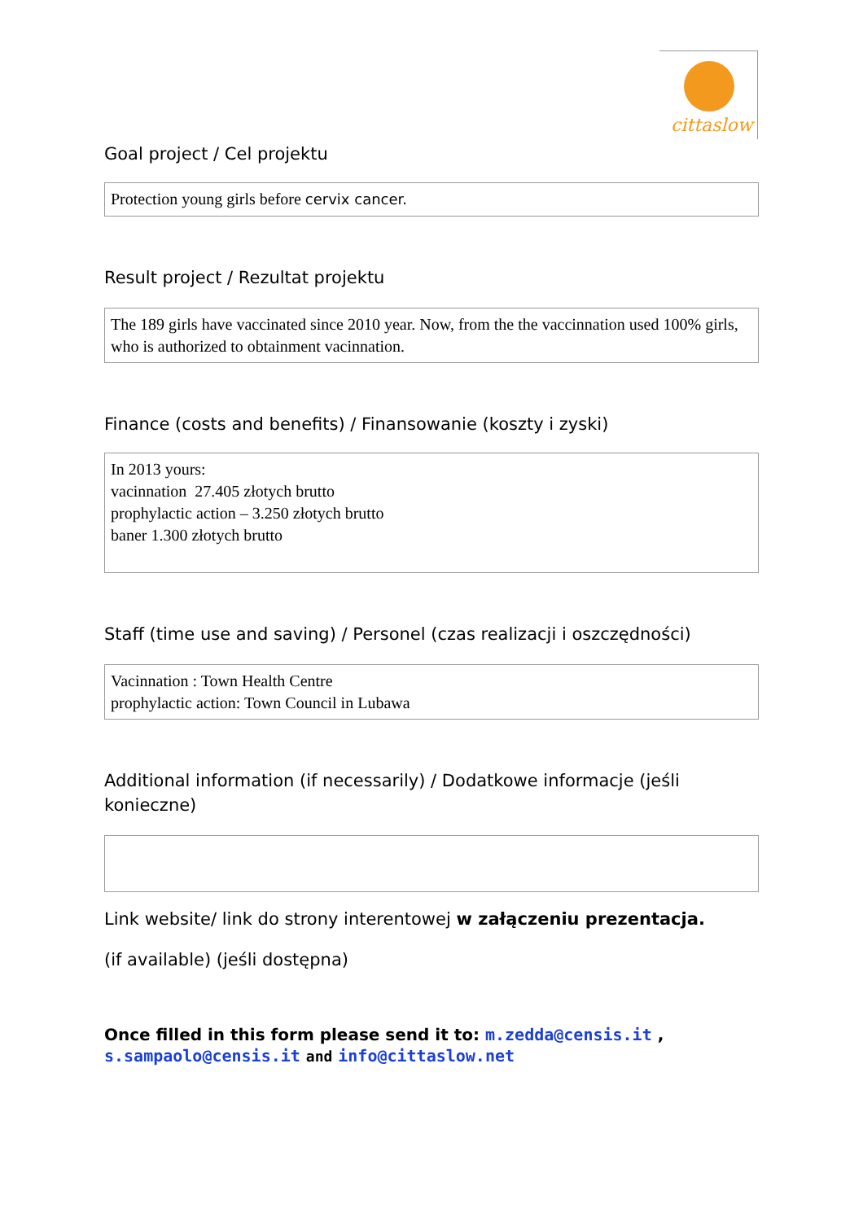cittaslow
Goal project / Cel projektu
Protection young girls before cervix cancer.
Result project / Rezultat projektu
The 189 girls have vaccinated since 2010 year. Now, from the the vaccinnation used 100% girls, who is authorized to obtainment vacinnation.
Finance (costs and benefits) / Finansowanie (koszty i zyski)
In 2013 yours:
vacinnation 27.405 złotych brutto
prophylactic action – 3.250 złotych brutto
baner 1.300 złotych brutto
Staff (time use and saving) / Personel (czas realizacji i oszczędności)
Vacinnation : Town Health Centre
prophylactic action: Town Council in Lubawa
Additional information (if necessarily) / Dodatkowe informacje (jeśli konieczne)
Link website/ link do strony interentowej w załączeniu prezentacja.
(if available) (jeśli dostępna)
Once filled in this form please send it to: m.zedda@censis.it , s.sampaolo@censis.it and info@cittaslow.net